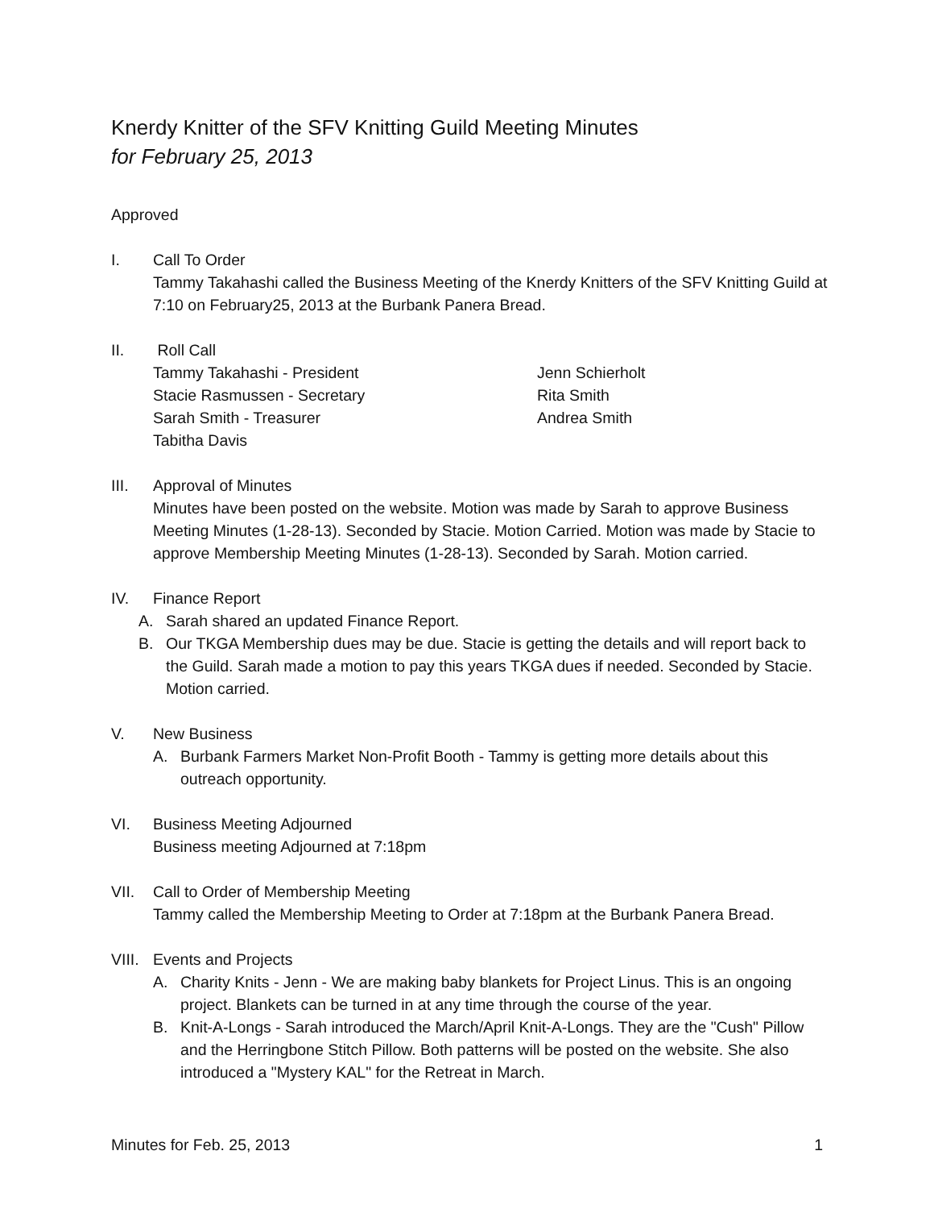Knerdy Knitter of the SFV Knitting Guild Meeting Minutes
for February 25, 2013
Approved
I. Call To Order
Tammy Takahashi called the Business Meeting of the Knerdy Knitters of the SFV Knitting Guild at 7:10 on February25, 2013 at the Burbank Panera Bread.
II. Roll Call
Tammy Takahashi - President
Jenn Schierholt
Stacie Rasmussen - Secretary
Rita Smith
Sarah Smith - Treasurer
Andrea Smith
Tabitha Davis
III. Approval of Minutes
Minutes have been posted on the website. Motion was made by Sarah to approve Business Meeting Minutes (1-28-13). Seconded by Stacie. Motion Carried. Motion was made by Stacie to approve Membership Meeting Minutes (1-28-13). Seconded by Sarah. Motion carried.
IV. Finance Report
A. Sarah shared an updated Finance Report.
B. Our TKGA Membership dues may be due. Stacie is getting the details and will report back to the Guild. Sarah made a motion to pay this years TKGA dues if needed. Seconded by Stacie. Motion carried.
V. New Business
A. Burbank Farmers Market Non-Profit Booth - Tammy is getting more details about this outreach opportunity.
VI. Business Meeting Adjourned
Business meeting Adjourned at 7:18pm
VII. Call to Order of Membership Meeting
Tammy called the Membership Meeting to Order at 7:18pm at the Burbank Panera Bread.
VIII.
Events and Projects
A. Charity Knits - Jenn - We are making baby blankets for Project Linus. This is an ongoing project. Blankets can be turned in at any time through the course of the year.
B. Knit-A-Longs - Sarah introduced the March/April Knit-A-Longs. They are the "Cush" Pillow and the Herringbone Stitch Pillow. Both patterns will be posted on the website. She also introduced a "Mystery KAL" for the Retreat in March.
Minutes for Feb. 25, 2013 1